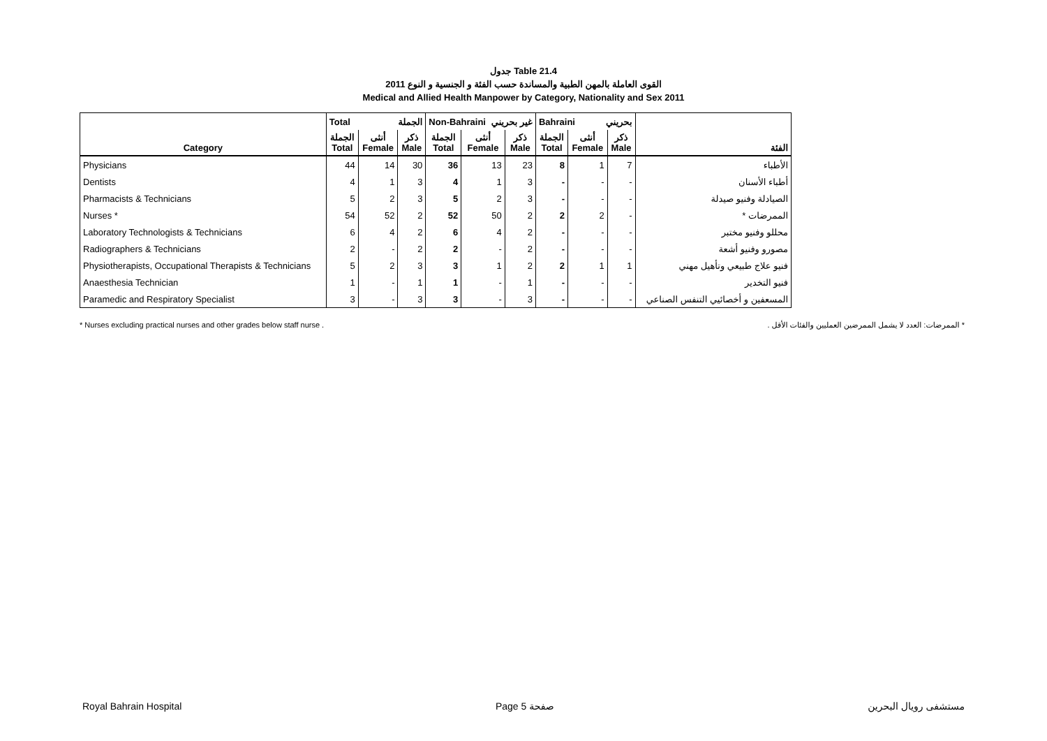جدول Table 21.4
القوى العاملة بالمهن الطبية والمساندة حسب الفئة و الجنسية و النوع 2011
Medical and Allied Health Manpower by Category, Nationality and Sex 2011
| Category | Total الجملة | | | Non-Bahraini غير بحريني | | | Bahraini بحريني | | | الفئة |
| --- | --- | --- | --- | --- | --- | --- | --- | --- | --- | --- |
| | الجملة Total | أنثى Female | ذكر Male | الجملة Total | أنثى Female | ذكر Male | الجملة Total | أنثى Female | ذكر Male | |
| Physicians | 44 | 14 | 30 | 36 | 13 | 23 | 8 | 1 | 7 | الأطباء |
| Dentists | 4 | 1 | 3 | 4 | 1 | 3 | - | - | - | أطباء الأسنان |
| Pharmacists & Technicians | 5 | 2 | 3 | 5 | 2 | 3 | - | - | - | الصيادلة وفنيو صيدلة |
| Nurses * | 54 | 52 | 2 | 52 | 50 | 2 | 2 | 2 | - | الممرضات * |
| Laboratory Technologists & Technicians | 6 | 4 | 2 | 6 | 4 | 2 | - | - | - | محللو وفنيو مختبر |
| Radiographers & Technicians | 2 | - | 2 | 2 | - | 2 | - | - | - | مصورو وفنيو أشعة |
| Physiotherapists, Occupational Therapists & Technicians | 5 | 2 | 3 | 3 | 1 | 2 | 2 | 1 | 1 | فنيو علاج طبيعي وتأهيل مهني |
| Anaesthesia Technician | 1 | - | 1 | 1 | - | 1 | - | - | - | فنيو التخدير |
| Paramedic and Respiratory Specialist | 3 | - | 3 | 3 | - | 3 | - | - | - | المسعفين و أخصائيي التنفس الصناعي |
* Nurses excluding practical nurses and other grades below staff nurse . * الممرضات: العدد لا يشمل الممرضين العمليين والفئات الأقل .
Royal Bahrain Hospital Page 5 صفحة مستشفى رويال البحرين